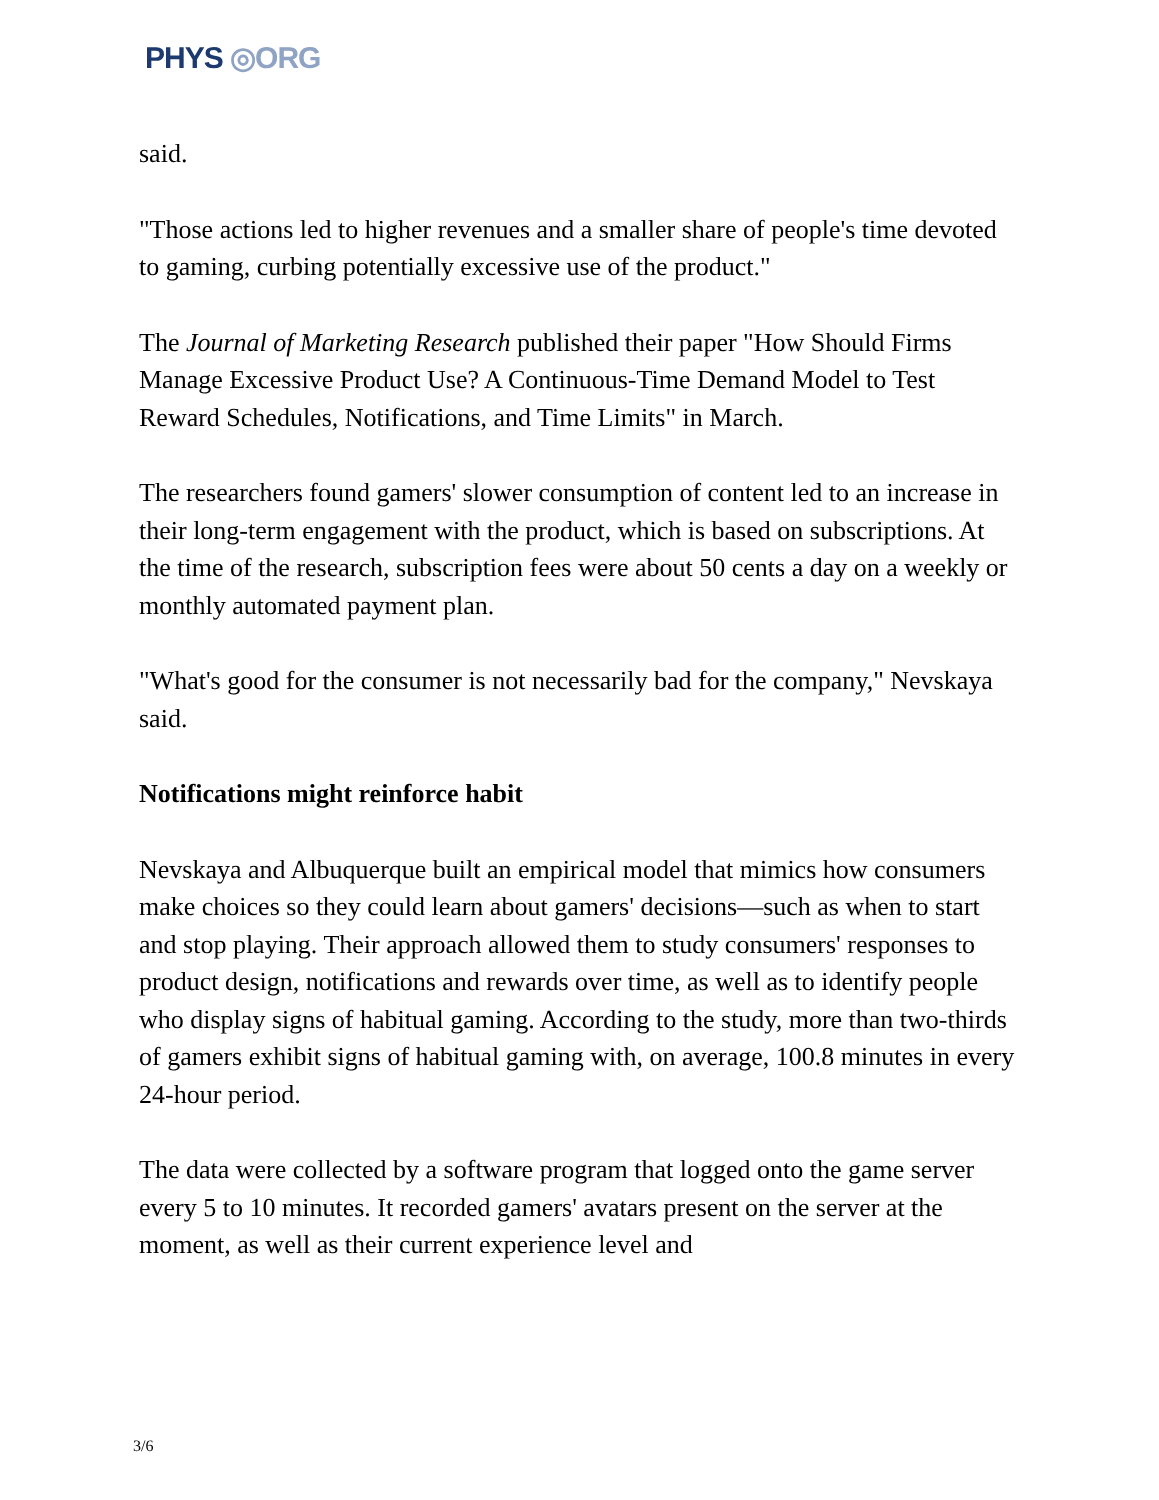PHYS ◎ORG
said.
"Those actions led to higher revenues and a smaller share of people's time devoted to gaming, curbing potentially excessive use of the product."
The Journal of Marketing Research published their paper "How Should Firms Manage Excessive Product Use? A Continuous-Time Demand Model to Test Reward Schedules, Notifications, and Time Limits" in March.
The researchers found gamers' slower consumption of content led to an increase in their long-term engagement with the product, which is based on subscriptions. At the time of the research, subscription fees were about 50 cents a day on a weekly or monthly automated payment plan.
"What's good for the consumer is not necessarily bad for the company," Nevskaya said.
Notifications might reinforce habit
Nevskaya and Albuquerque built an empirical model that mimics how consumers make choices so they could learn about gamers' decisions—such as when to start and stop playing. Their approach allowed them to study consumers' responses to product design, notifications and rewards over time, as well as to identify people who display signs of habitual gaming. According to the study, more than two-thirds of gamers exhibit signs of habitual gaming with, on average, 100.8 minutes in every 24-hour period.
The data were collected by a software program that logged onto the game server every 5 to 10 minutes. It recorded gamers' avatars present on the server at the moment, as well as their current experience level and
3/6